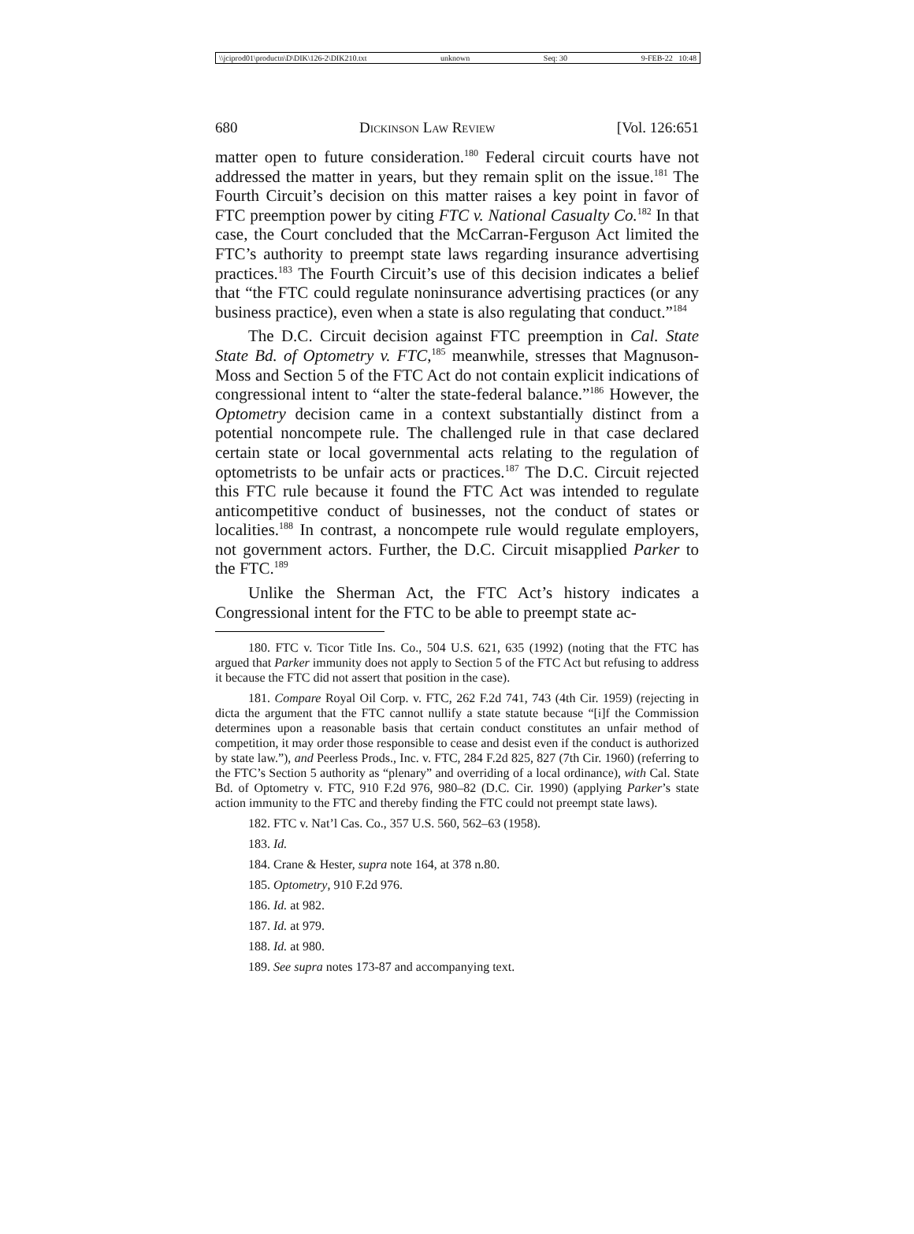\\jciprod01\productn\D\DIK\126-2\DIK210.txt unknown Seq: 30 9-FEB-22 10:48
680 Dickinson Law Review [Vol. 126:651
matter open to future consideration.<sup>180</sup> Federal circuit courts have not addressed the matter in years, but they remain split on the issue.<sup>181</sup> The Fourth Circuit’s decision on this matter raises a key point in favor of FTC preemption power by citing FTC v. National Casualty Co.<sup>182</sup> In that case, the Court concluded that the McCarran-Ferguson Act limited the FTC’s authority to preempt state laws regarding insurance advertising practices.<sup>183</sup> The Fourth Circuit’s use of this decision indicates a belief that “the FTC could regulate noninsurance advertising practices (or any business practice), even when a state is also regulating that conduct.”<sup>184</sup>
The D.C. Circuit decision against FTC preemption in Cal. State State Bd. of Optometry v. FTC,<sup>185</sup> meanwhile, stresses that Magnuson-Moss and Section 5 of the FTC Act do not contain explicit indications of congressional intent to “alter the state-federal balance.”<sup>186</sup> However, the Optometry decision came in a context substantially distinct from a potential noncompete rule. The challenged rule in that case declared certain state or local governmental acts relating to the regulation of optometrists to be unfair acts or practices.<sup>187</sup> The D.C. Circuit rejected this FTC rule because it found the FTC Act was intended to regulate anticompetitive conduct of businesses, not the conduct of states or localities.<sup>188</sup> In contrast, a noncompete rule would regulate employers, not government actors. Further, the D.C. Circuit misapplied Parker to the FTC.<sup>189</sup>
Unlike the Sherman Act, the FTC Act’s history indicates a Congressional intent for the FTC to be able to preempt state ac-
180. FTC v. Ticor Title Ins. Co., 504 U.S. 621, 635 (1992) (noting that the FTC has argued that Parker immunity does not apply to Section 5 of the FTC Act but refusing to address it because the FTC did not assert that position in the case).
181. Compare Royal Oil Corp. v. FTC, 262 F.2d 741, 743 (4th Cir. 1959) (rejecting in dicta the argument that the FTC cannot nullify a state statute because “[i]f the Commission determines upon a reasonable basis that certain conduct constitutes an unfair method of competition, it may order those responsible to cease and desist even if the conduct is authorized by state law.”), and Peerless Prods., Inc. v. FTC, 284 F.2d 825, 827 (7th Cir. 1960) (referring to the FTC’s Section 5 authority as “plenary” and overriding of a local ordinance), with Cal. State Bd. of Optometry v. FTC, 910 F.2d 976, 980–82 (D.C. Cir. 1990) (applying Parker’s state action immunity to the FTC and thereby finding the FTC could not preempt state laws).
182. FTC v. Nat’l Cas. Co., 357 U.S. 560, 562–63 (1958).
183. Id.
184. Crane & Hester, supra note 164, at 378 n.80.
185. Optometry, 910 F.2d 976.
186. Id. at 982.
187. Id. at 979.
188. Id. at 980.
189. See supra notes 173-87 and accompanying text.